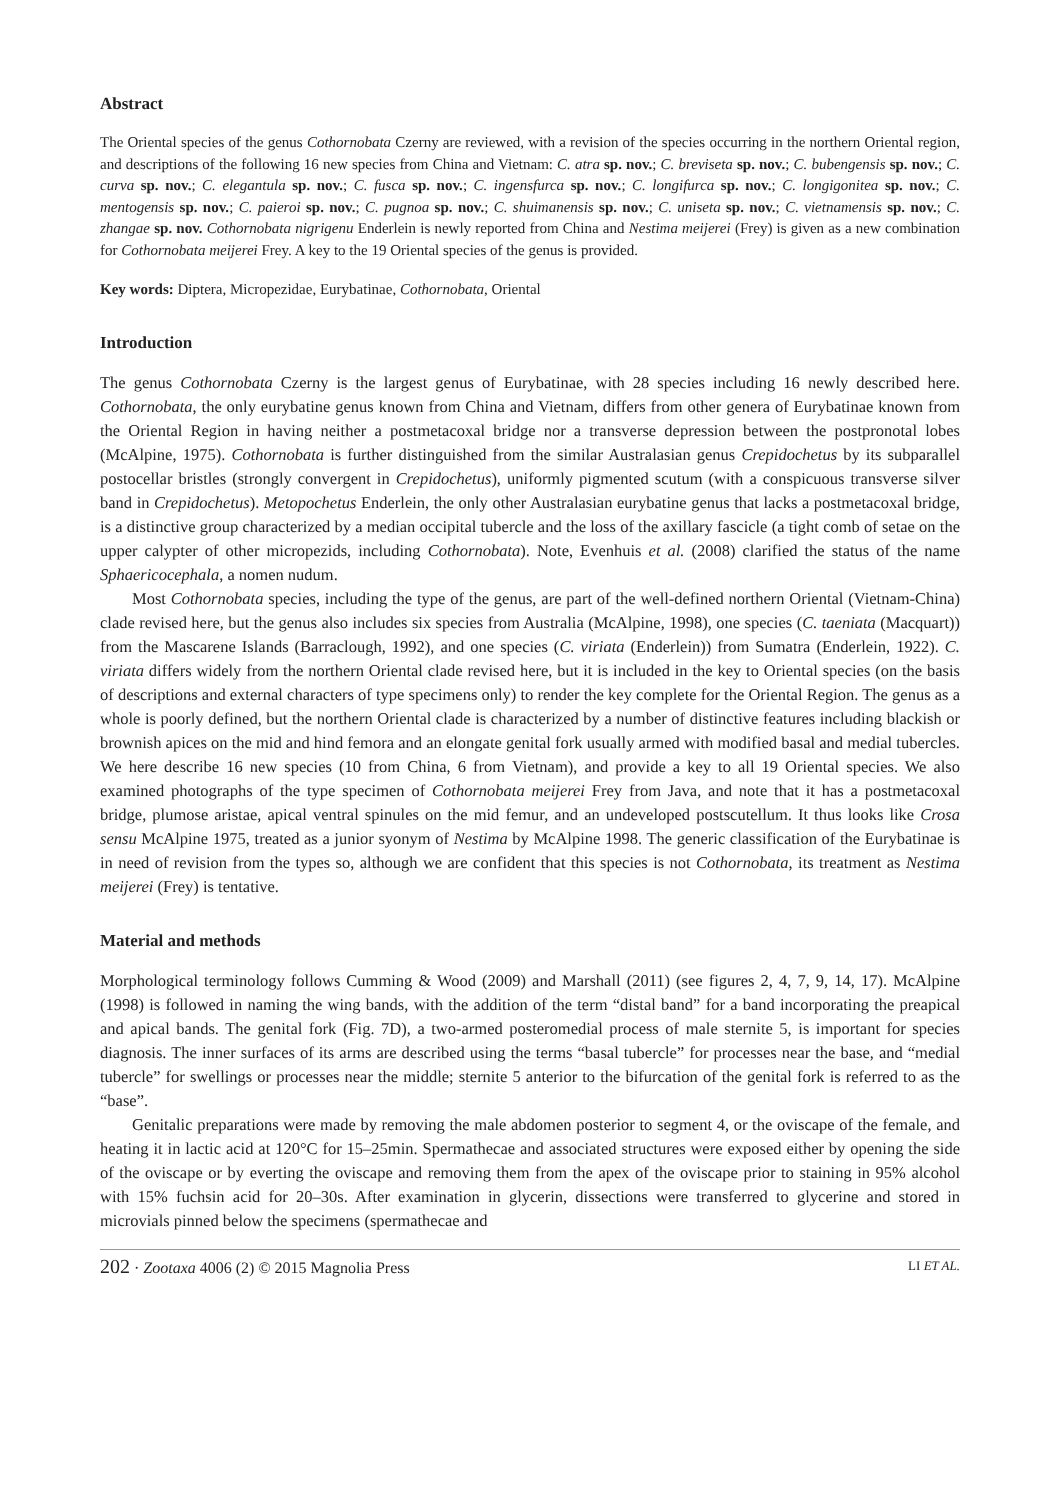Abstract
The Oriental species of the genus Cothornobata Czerny are reviewed, with a revision of the species occurring in the northern Oriental region, and descriptions of the following 16 new species from China and Vietnam: C. atra sp. nov.; C. breviseta sp. nov.; C. bubengensis sp. nov.; C. curva sp. nov.; C. elegantula sp. nov.; C. fusca sp. nov.; C. ingensfurca sp. nov.; C. longifurca sp. nov.; C. longigonitea sp. nov.; C. mentogensis sp. nov.; C. paieroi sp. nov.; C. pugnoa sp. nov.; C. shuimanensis sp. nov.; C. uniseta sp. nov.; C. vietnamensis sp. nov.; C. zhangae sp. nov. Cothornobata nigrigenu Enderlein is newly reported from China and Nestima meijerei (Frey) is given as a new combination for Cothornobata meijerei Frey. A key to the 19 Oriental species of the genus is provided.
Key words: Diptera, Micropezidae, Eurybatinae, Cothornobata, Oriental
Introduction
The genus Cothornobata Czerny is the largest genus of Eurybatinae, with 28 species including 16 newly described here. Cothornobata, the only eurybatine genus known from China and Vietnam, differs from other genera of Eurybatinae known from the Oriental Region in having neither a postmetacoxal bridge nor a transverse depression between the postpronotal lobes (McAlpine, 1975). Cothornobata is further distinguished from the similar Australasian genus Crepidochetus by its subparallel postocellar bristles (strongly convergent in Crepidochetus), uniformly pigmented scutum (with a conspicuous transverse silver band in Crepidochetus). Metopochetus Enderlein, the only other Australasian eurybatine genus that lacks a postmetacoxal bridge, is a distinctive group characterized by a median occipital tubercle and the loss of the axillary fascicle (a tight comb of setae on the upper calypter of other micropezids, including Cothornobata). Note, Evenhuis et al. (2008) clarified the status of the name Sphaericocephala, a nomen nudum.
Most Cothornobata species, including the type of the genus, are part of the well-defined northern Oriental (Vietnam-China) clade revised here, but the genus also includes six species from Australia (McAlpine, 1998), one species (C. taeniata (Macquart)) from the Mascarene Islands (Barraclough, 1992), and one species (C. viriata (Enderlein)) from Sumatra (Enderlein, 1922). C. viriata differs widely from the northern Oriental clade revised here, but it is included in the key to Oriental species (on the basis of descriptions and external characters of type specimens only) to render the key complete for the Oriental Region. The genus as a whole is poorly defined, but the northern Oriental clade is characterized by a number of distinctive features including blackish or brownish apices on the mid and hind femora and an elongate genital fork usually armed with modified basal and medial tubercles. We here describe 16 new species (10 from China, 6 from Vietnam), and provide a key to all 19 Oriental species. We also examined photographs of the type specimen of Cothornobata meijerei Frey from Java, and note that it has a postmetacoxal bridge, plumose aristae, apical ventral spinules on the mid femur, and an undeveloped postscutellum. It thus looks like Crosa sensu McAlpine 1975, treated as a junior syonym of Nestima by McAlpine 1998. The generic classification of the Eurybatinae is in need of revision from the types so, although we are confident that this species is not Cothornobata, its treatment as Nestima meijerei (Frey) is tentative.
Material and methods
Morphological terminology follows Cumming & Wood (2009) and Marshall (2011) (see figures 2, 4, 7, 9, 14, 17). McAlpine (1998) is followed in naming the wing bands, with the addition of the term “distal band” for a band incorporating the preapical and apical bands. The genital fork (Fig. 7D), a two-armed posteromedial process of male sternite 5, is important for species diagnosis. The inner surfaces of its arms are described using the terms “basal tubercle” for processes near the base, and “medial tubercle” for swellings or processes near the middle; sternite 5 anterior to the bifurcation of the genital fork is referred to as the “base”.
Genitalic preparations were made by removing the male abdomen posterior to segment 4, or the oviscape of the female, and heating it in lactic acid at 120°C for 15–25min. Spermathecae and associated structures were exposed either by opening the side of the oviscape or by everting the oviscape and removing them from the apex of the oviscape prior to staining in 95% alcohol with 15% fuchsin acid for 20–30s. After examination in glycerin, dissections were transferred to glycerine and stored in microvials pinned below the specimens (spermathecae and
202 · Zootaxa 4006 (2) © 2015 Magnolia Press
LI ET AL.